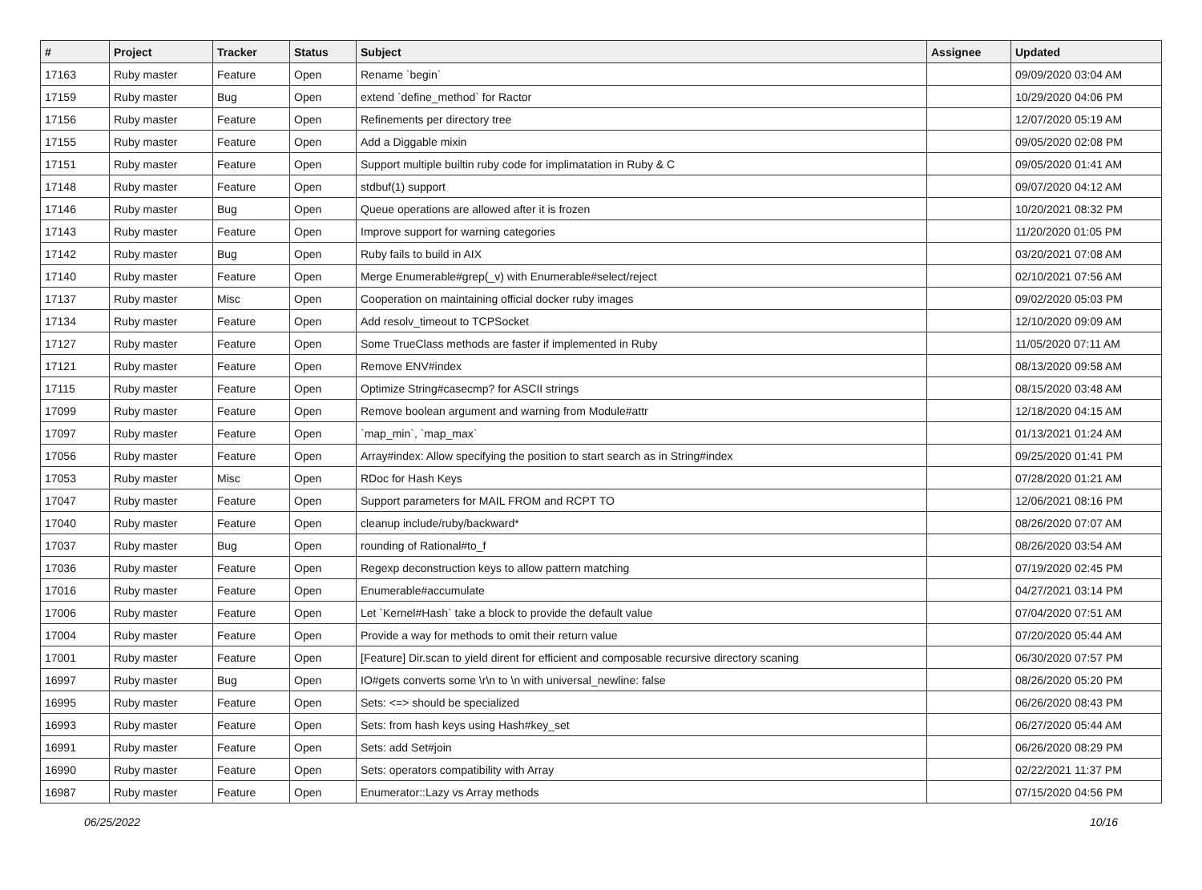| # | Project | Tracker | Status | Subject | Assignee | Updated |
| --- | --- | --- | --- | --- | --- | --- |
| 17163 | Ruby master | Feature | Open | Rename `begin` | | 09/09/2020 03:04 AM |
| 17159 | Ruby master | Bug | Open | extend `define_method` for Ractor | | 10/29/2020 04:06 PM |
| 17156 | Ruby master | Feature | Open | Refinements per directory tree | | 12/07/2020 05:19 AM |
| 17155 | Ruby master | Feature | Open | Add a Diggable mixin | | 09/05/2020 02:08 PM |
| 17151 | Ruby master | Feature | Open | Support multiple builtin ruby code for implimatation in Ruby & C | | 09/05/2020 01:41 AM |
| 17148 | Ruby master | Feature | Open | stdbuf(1) support | | 09/07/2020 04:12 AM |
| 17146 | Ruby master | Bug | Open | Queue operations are allowed after it is frozen | | 10/20/2021 08:32 PM |
| 17143 | Ruby master | Feature | Open | Improve support for warning categories | | 11/20/2020 01:05 PM |
| 17142 | Ruby master | Bug | Open | Ruby fails to build in AIX | | 03/20/2021 07:08 AM |
| 17140 | Ruby master | Feature | Open | Merge Enumerable#grep(_v) with Enumerable#select/reject | | 02/10/2021 07:56 AM |
| 17137 | Ruby master | Misc | Open | Cooperation on maintaining official docker ruby images | | 09/02/2020 05:03 PM |
| 17134 | Ruby master | Feature | Open | Add resolv_timeout to TCPSocket | | 12/10/2020 09:09 AM |
| 17127 | Ruby master | Feature | Open | Some TrueClass methods are faster if implemented in Ruby | | 11/05/2020 07:11 AM |
| 17121 | Ruby master | Feature | Open | Remove ENV#index | | 08/13/2020 09:58 AM |
| 17115 | Ruby master | Feature | Open | Optimize String#casecmp? for ASCII strings | | 08/15/2020 03:48 AM |
| 17099 | Ruby master | Feature | Open | Remove boolean argument and warning from Module#attr | | 12/18/2020 04:15 AM |
| 17097 | Ruby master | Feature | Open | `map_min`, `map_max` | | 01/13/2021 01:24 AM |
| 17056 | Ruby master | Feature | Open | Array#index: Allow specifying the position to start search as in String#index | | 09/25/2020 01:41 PM |
| 17053 | Ruby master | Misc | Open | RDoc for Hash Keys | | 07/28/2020 01:21 AM |
| 17047 | Ruby master | Feature | Open | Support parameters for MAIL FROM and RCPT TO | | 12/06/2021 08:16 PM |
| 17040 | Ruby master | Feature | Open | cleanup include/ruby/backward* | | 08/26/2020 07:07 AM |
| 17037 | Ruby master | Bug | Open | rounding of Rational#to_f | | 08/26/2020 03:54 AM |
| 17036 | Ruby master | Feature | Open | Regexp deconstruction keys to allow pattern matching | | 07/19/2020 02:45 PM |
| 17016 | Ruby master | Feature | Open | Enumerable#accumulate | | 04/27/2021 03:14 PM |
| 17006 | Ruby master | Feature | Open | Let `Kernel#Hash` take a block to provide the default value | | 07/04/2020 07:51 AM |
| 17004 | Ruby master | Feature | Open | Provide a way for methods to omit their return value | | 07/20/2020 05:44 AM |
| 17001 | Ruby master | Feature | Open | [Feature] Dir.scan to yield dirent for efficient and composable recursive directory scaning | | 06/30/2020 07:57 PM |
| 16997 | Ruby master | Bug | Open | IO#gets converts some \r\n to \n with universal_newline: false | | 08/26/2020 05:20 PM |
| 16995 | Ruby master | Feature | Open | Sets: <=> should be specialized | | 06/26/2020 08:43 PM |
| 16993 | Ruby master | Feature | Open | Sets: from hash keys using Hash#key_set | | 06/27/2020 05:44 AM |
| 16991 | Ruby master | Feature | Open | Sets: add Set#join | | 06/26/2020 08:29 PM |
| 16990 | Ruby master | Feature | Open | Sets: operators compatibility with Array | | 02/22/2021 11:37 PM |
| 16987 | Ruby master | Feature | Open | Enumerator::Lazy vs Array methods | | 07/15/2020 04:56 PM |
06/25/2022 10/16